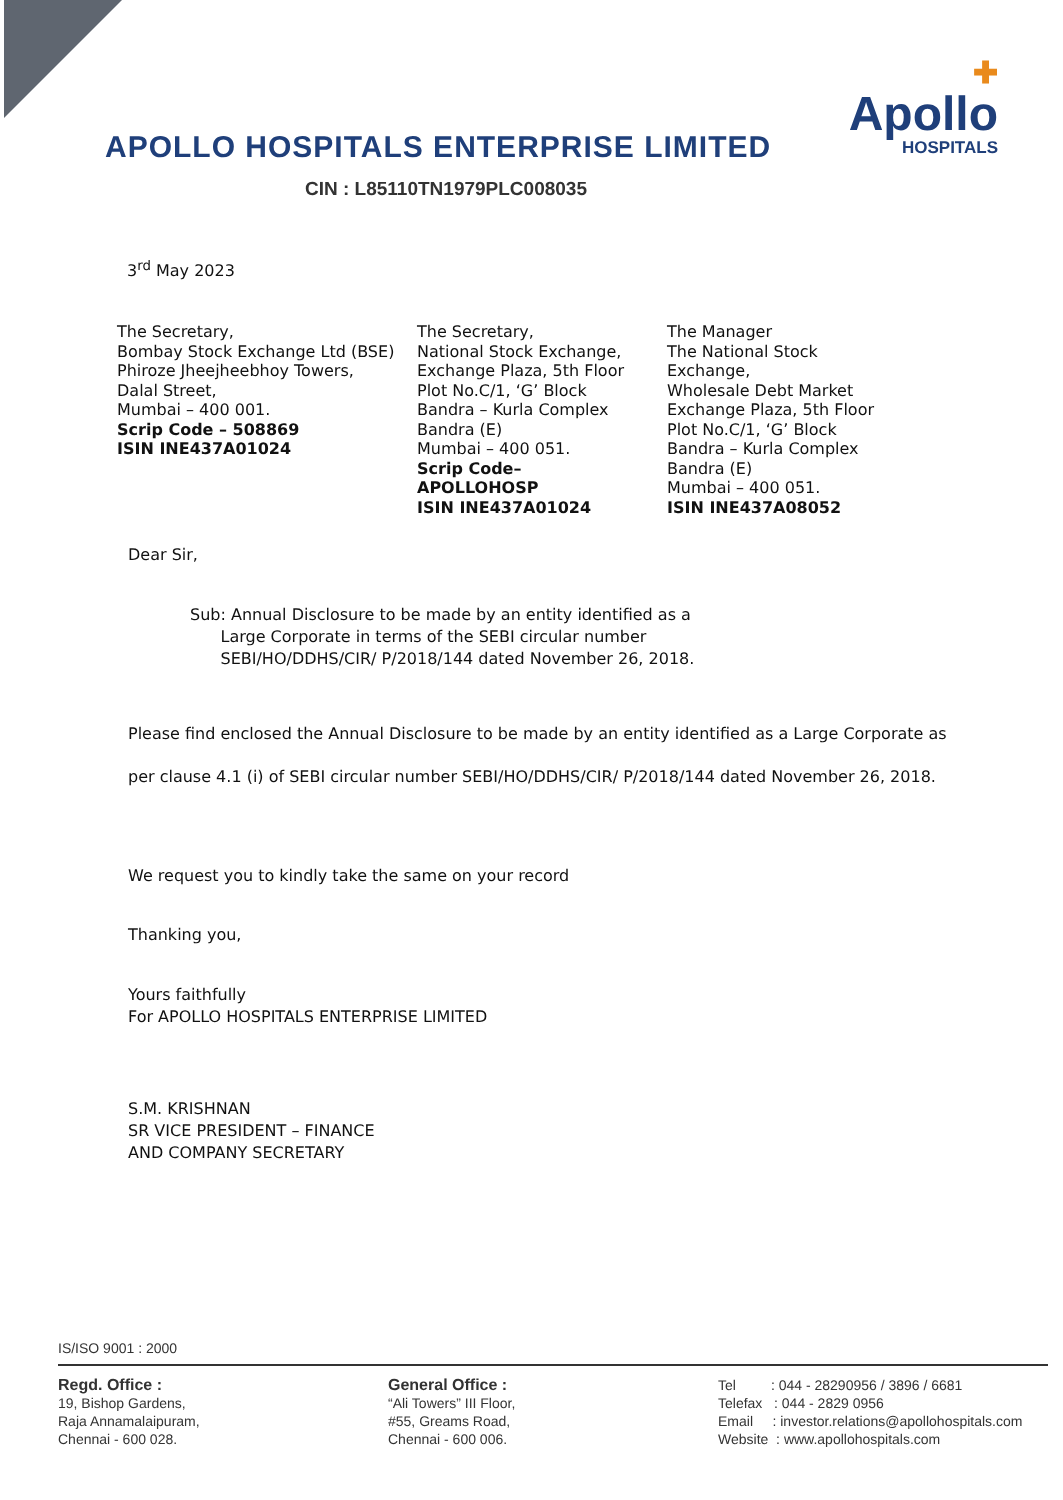APOLLO HOSPITALS ENTERPRISE LIMITED
CIN : L85110TN1979PLC008035
✚
Apollo
HOSPITALS
3<sup>rd</sup> May 2023
The Secretary,
Bombay Stock Exchange Ltd (BSE)
Phiroze Jheejheebhoy Towers,
Dalal Street,
Mumbai – 400 001.
Scrip Code – 508869
ISIN INE437A01024
The Secretary,
National Stock Exchange,
Exchange Plaza, 5th Floor
Plot No.C/1, ‘G’ Block
Bandra – Kurla Complex
Bandra (E)
Mumbai – 400 051.
Scrip Code–
APOLLOHOSP
ISIN INE437A01024
The Manager
The National Stock
Exchange,
Wholesale Debt Market
Exchange Plaza, 5th Floor
Plot No.C/1, ‘G’ Block
Bandra – Kurla Complex
Bandra (E)
Mumbai – 400 051.
ISIN INE437A08052
Dear Sir,
Sub: Annual Disclosure to be made by an entity identified as a
Large Corporate in terms of the SEBI circular number
SEBI/HO/DDHS/CIR/ P/2018/144 dated November 26, 2018.
Please find enclosed the Annual Disclosure to be made by an entity identified as a Large Corporate as per clause 4.1 (i) of SEBI circular number SEBI/HO/DDHS/CIR/ P/2018/144 dated November 26, 2018.
We request you to kindly take the same on your record
Thanking you,
Yours faithfully
For APOLLO HOSPITALS ENTERPRISE LIMITED
S.M. KRISHNAN
SR VICE PRESIDENT – FINANCE
AND COMPANY SECRETARY
IS/ISO 9001 : 2000
Regd. Office :
19, Bishop Gardens,
Raja Annamalaipuram,
Chennai - 600 028.
General Office :
“Ali Towers” III Floor,
#55, Greams Road,
Chennai - 600 006.
Tel : 044 - 28290956 / 3896 / 6681
Telefax : 044 - 2829 0956
Email : investor.relations@apollohospitals.com
Website : www.apollohospitals.com